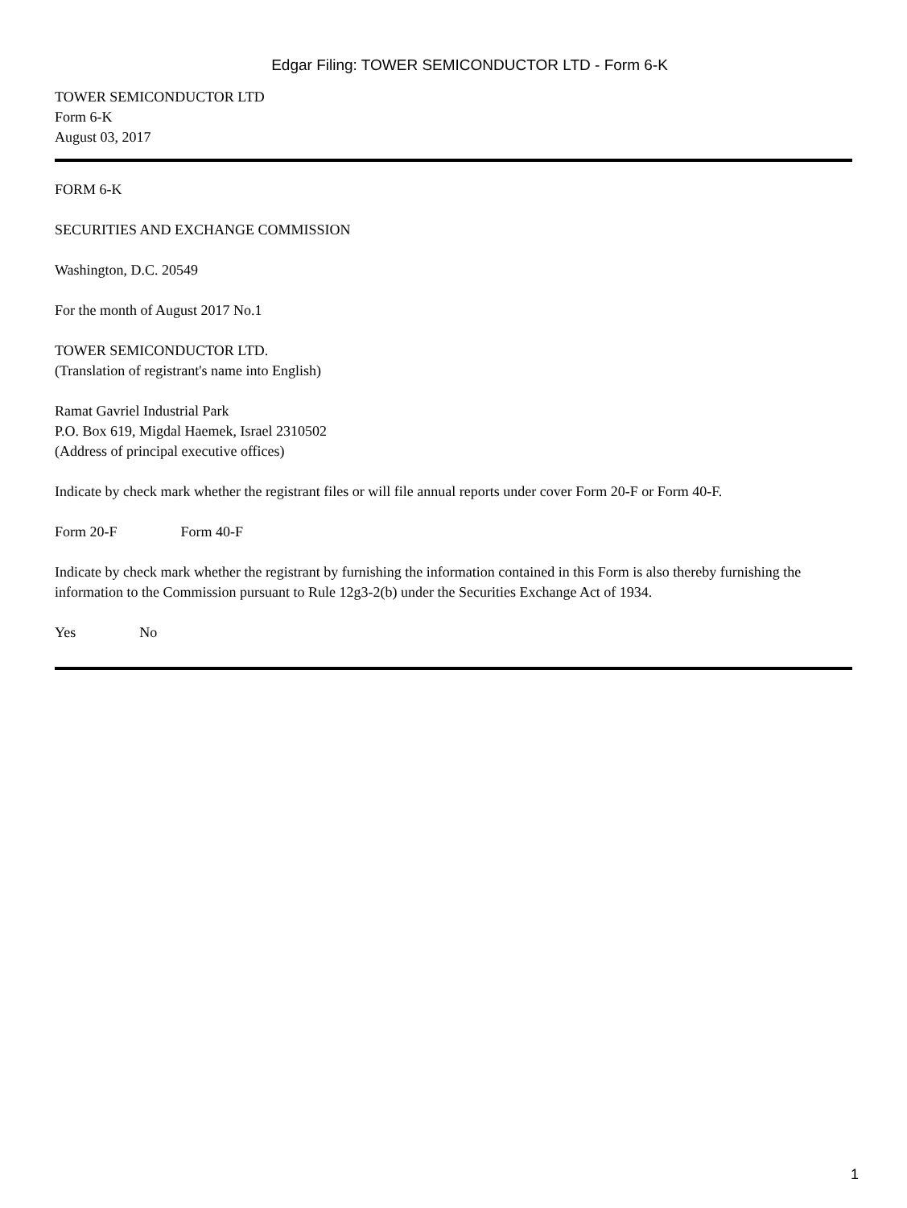Edgar Filing: TOWER SEMICONDUCTOR LTD - Form 6-K
TOWER SEMICONDUCTOR LTD
Form 6-K
August 03, 2017
FORM 6-K
SECURITIES AND EXCHANGE COMMISSION
Washington, D.C. 20549
For the month of August 2017 No.1
TOWER SEMICONDUCTOR LTD.
(Translation of registrant's name into English)
Ramat Gavriel Industrial Park
P.O. Box 619, Migdal Haemek, Israel 2310502
(Address of principal executive offices)
Indicate by check mark whether the registrant files or will file annual reports under cover Form 20-F or Form 40-F.
Form 20-F Form 40-F
Indicate by check mark whether the registrant by furnishing the information contained in this Form is also thereby furnishing the information to the Commission pursuant to Rule 12g3-2(b) under the Securities Exchange Act of 1934.
Yes No
1